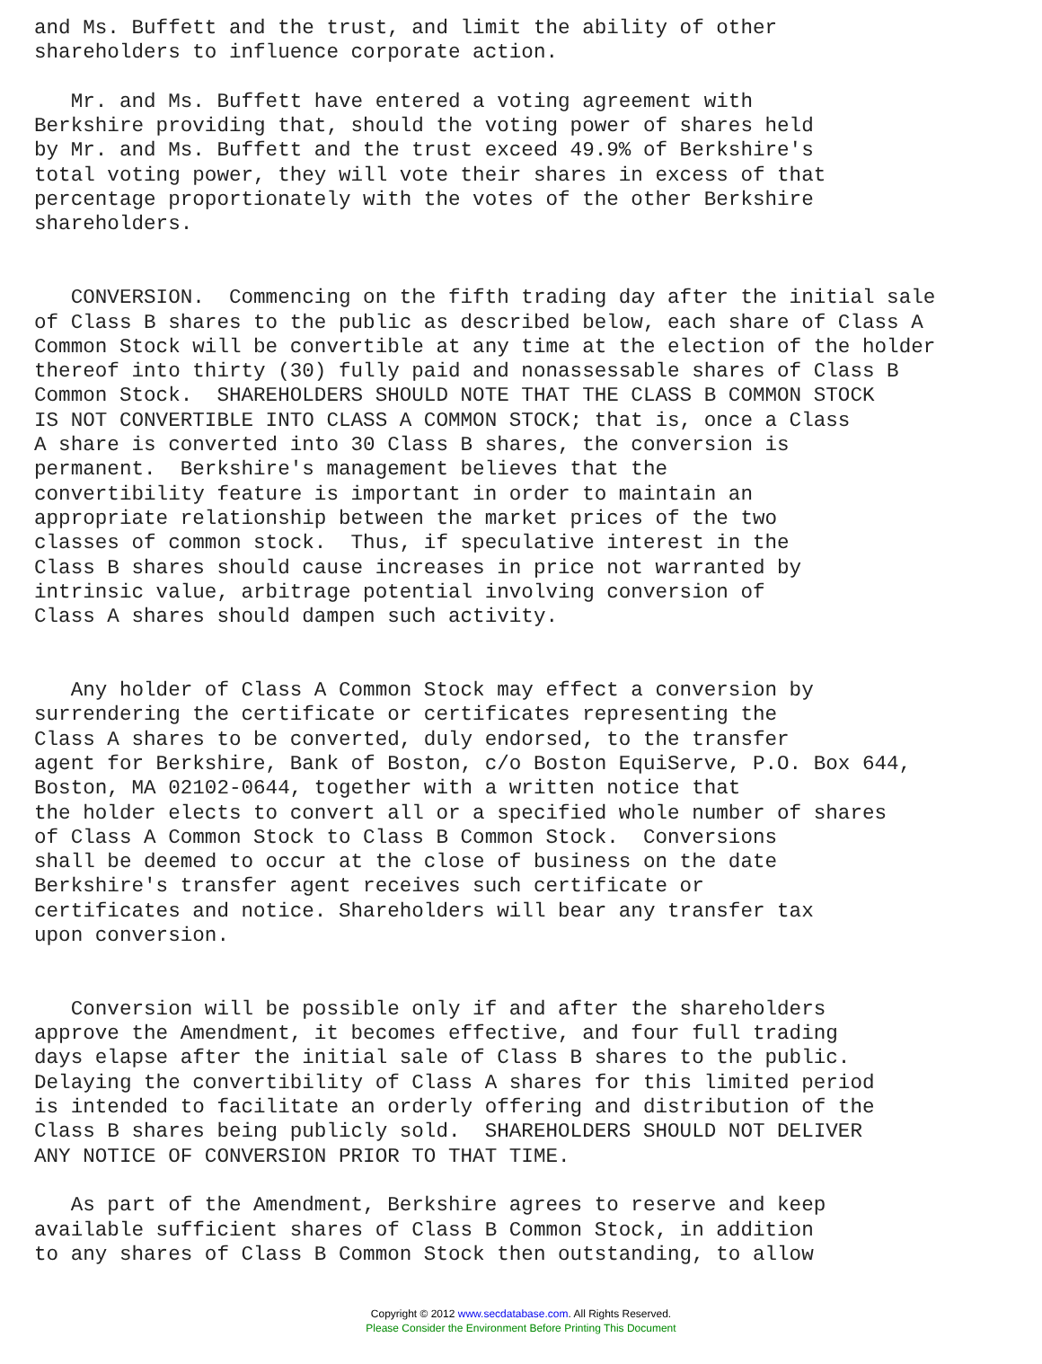and Ms. Buffett and the trust, and limit the ability of other
shareholders to influence corporate action.

   Mr. and Ms. Buffett have entered a voting agreement with
Berkshire providing that, should the voting power of shares held
by Mr. and Ms. Buffett and the trust exceed 49.9% of Berkshire's
total voting power, they will vote their shares in excess of that
percentage proportionately with the votes of the other Berkshire
shareholders.


   CONVERSION.  Commencing on the fifth trading day after the initial sale
of Class B shares to the public as described below, each share of Class A
Common Stock will be convertible at any time at the election of the holder
thereof into thirty (30) fully paid and nonassessable shares of Class B
Common Stock.  SHAREHOLDERS SHOULD NOTE THAT THE CLASS B COMMON STOCK
IS NOT CONVERTIBLE INTO CLASS A COMMON STOCK; that is, once a Class
A share is converted into 30 Class B shares, the conversion is
permanent.  Berkshire's management believes that the
convertibility feature is important in order to maintain an
appropriate relationship between the market prices of the two
classes of common stock.  Thus, if speculative interest in the
Class B shares should cause increases in price not warranted by
intrinsic value, arbitrage potential involving conversion of
Class A shares should dampen such activity.


   Any holder of Class A Common Stock may effect a conversion by
surrendering the certificate or certificates representing the
Class A shares to be converted, duly endorsed, to the transfer
agent for Berkshire, Bank of Boston, c/o Boston EquiServe, P.O. Box 644,
Boston, MA 02102-0644, together with a written notice that
the holder elects to convert all or a specified whole number of shares
of Class A Common Stock to Class B Common Stock.  Conversions
shall be deemed to occur at the close of business on the date
Berkshire's transfer agent receives such certificate or
certificates and notice. Shareholders will bear any transfer tax
upon conversion.


   Conversion will be possible only if and after the shareholders
approve the Amendment, it becomes effective, and four full trading
days elapse after the initial sale of Class B shares to the public.
Delaying the convertibility of Class A shares for this limited period
is intended to facilitate an orderly offering and distribution of the
Class B shares being publicly sold.  SHAREHOLDERS SHOULD NOT DELIVER
ANY NOTICE OF CONVERSION PRIOR TO THAT TIME.

   As part of the Amendment, Berkshire agrees to reserve and keep
available sufficient shares of Class B Common Stock, in addition
to any shares of Class B Common Stock then outstanding, to allow
Copyright © 2012 www.secdatabase.com. All Rights Reserved.
Please Consider the Environment Before Printing This Document